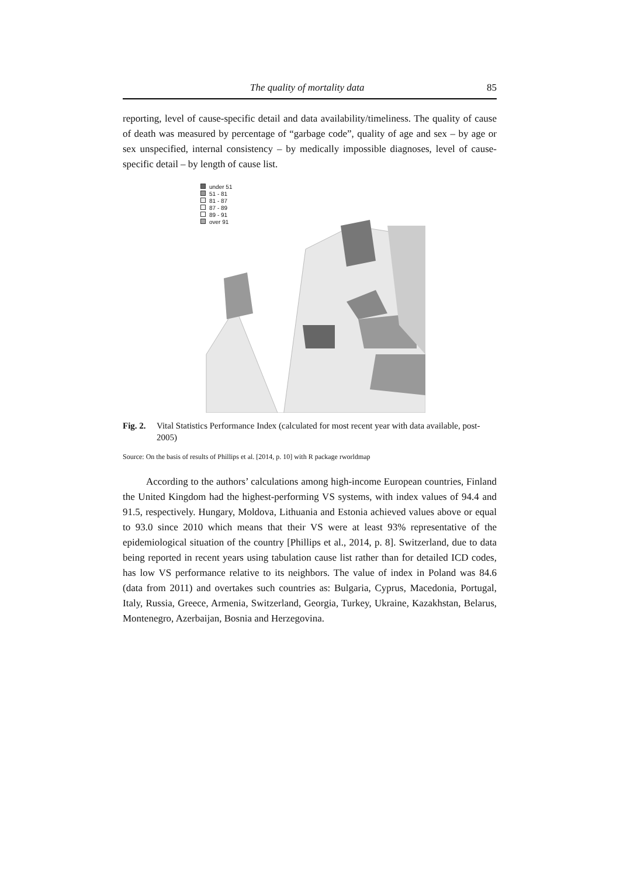The quality of mortality data 85
reporting, level of cause-specific detail and data availability/timeliness. The quality of cause of death was measured by percentage of “garbage code”, quality of age and sex – by age or sex unspecified, internal consistency – by medically impossible diagnoses, level of cause-specific detail – by length of cause list.
under 51
51 - 81
81 - 87
87 - 89
89 - 91
over 91
Fig. 2. Vital Statistics Performance Index (calculated for most recent year with data available, post-2005)
Source: On the basis of results of Phillips et al. [2014, p. 10] with R package rworldmap
According to the authors’ calculations among high-income European countries, Finland the United Kingdom had the highest-performing VS systems, with index values of 94.4 and 91.5, respectively. Hungary, Moldova, Lithuania and Estonia achieved values above or equal to 93.0 since 2010 which means that their VS were at least 93% representative of the epidemiological situation of the country [Phillips et al., 2014, p. 8]. Switzerland, due to data being reported in recent years using tabulation cause list rather than for detailed ICD codes, has low VS performance relative to its neighbors. The value of index in Poland was 84.6 (data from 2011) and overtakes such countries as: Bulgaria, Cyprus, Macedonia, Portugal, Italy, Russia, Greece, Armenia, Switzerland, Georgia, Turkey, Ukraine, Kazakhstan, Belarus, Montenegro, Azerbaijan, Bosnia and Herzegovina.